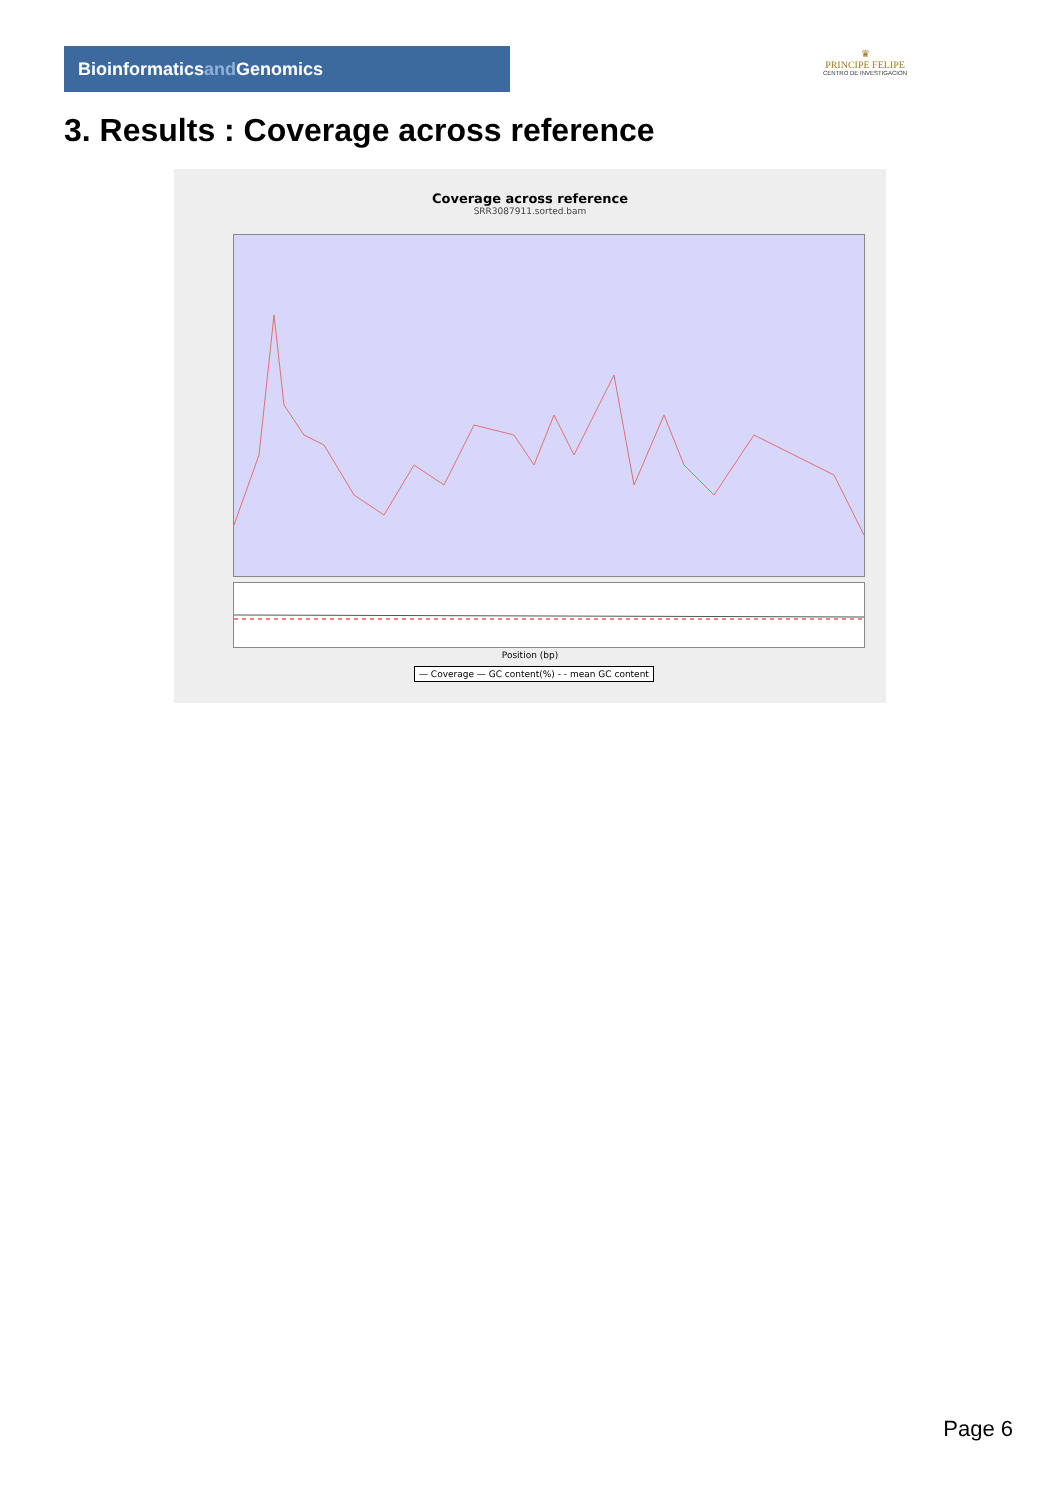Bioinformaticsand Genomics
♛
PRINCIPE FELIPE
CENTRO DE INVESTIGACION
3. Results : Coverage across reference
Coverage across reference
SRR3087911.sorted.bam
Position (bp)
— Coverage — GC content(%) - - mean GC content
Page 6